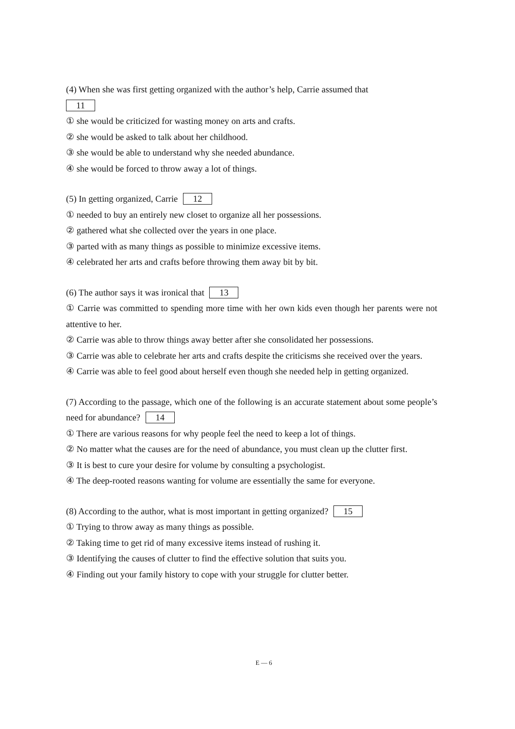(4) When she was first getting organized with the author’s help, Carrie assumed that
11
① she would be criticized for wasting money on arts and crafts.
② she would be asked to talk about her childhood.
③ she would be able to understand why she needed abundance.
④ she would be forced to throw away a lot of things.
(5) In getting organized, Carrie 12
① needed to buy an entirely new closet to organize all her possessions.
② gathered what she collected over the years in one place.
③ parted with as many things as possible to minimize excessive items.
④ celebrated her arts and crafts before throwing them away bit by bit.
(6) The author says it was ironical that 13
① Carrie was committed to spending more time with her own kids even though her parents were not attentive to her.
② Carrie was able to throw things away better after she consolidated her possessions.
③ Carrie was able to celebrate her arts and crafts despite the criticisms she received over the years.
④ Carrie was able to feel good about herself even though she needed help in getting organized.
(7) According to the passage, which one of the following is an accurate statement about some people’s need for abundance? 14
① There are various reasons for why people feel the need to keep a lot of things.
② No matter what the causes are for the need of abundance, you must clean up the clutter first.
③ It is best to cure your desire for volume by consulting a psychologist.
④ The deep-rooted reasons wanting for volume are essentially the same for everyone.
(8) According to the author, what is most important in getting organized? 15
① Trying to throw away as many things as possible.
② Taking time to get rid of many excessive items instead of rushing it.
③ Identifying the causes of clutter to find the effective solution that suits you.
④ Finding out your family history to cope with your struggle for clutter better.
E — 6